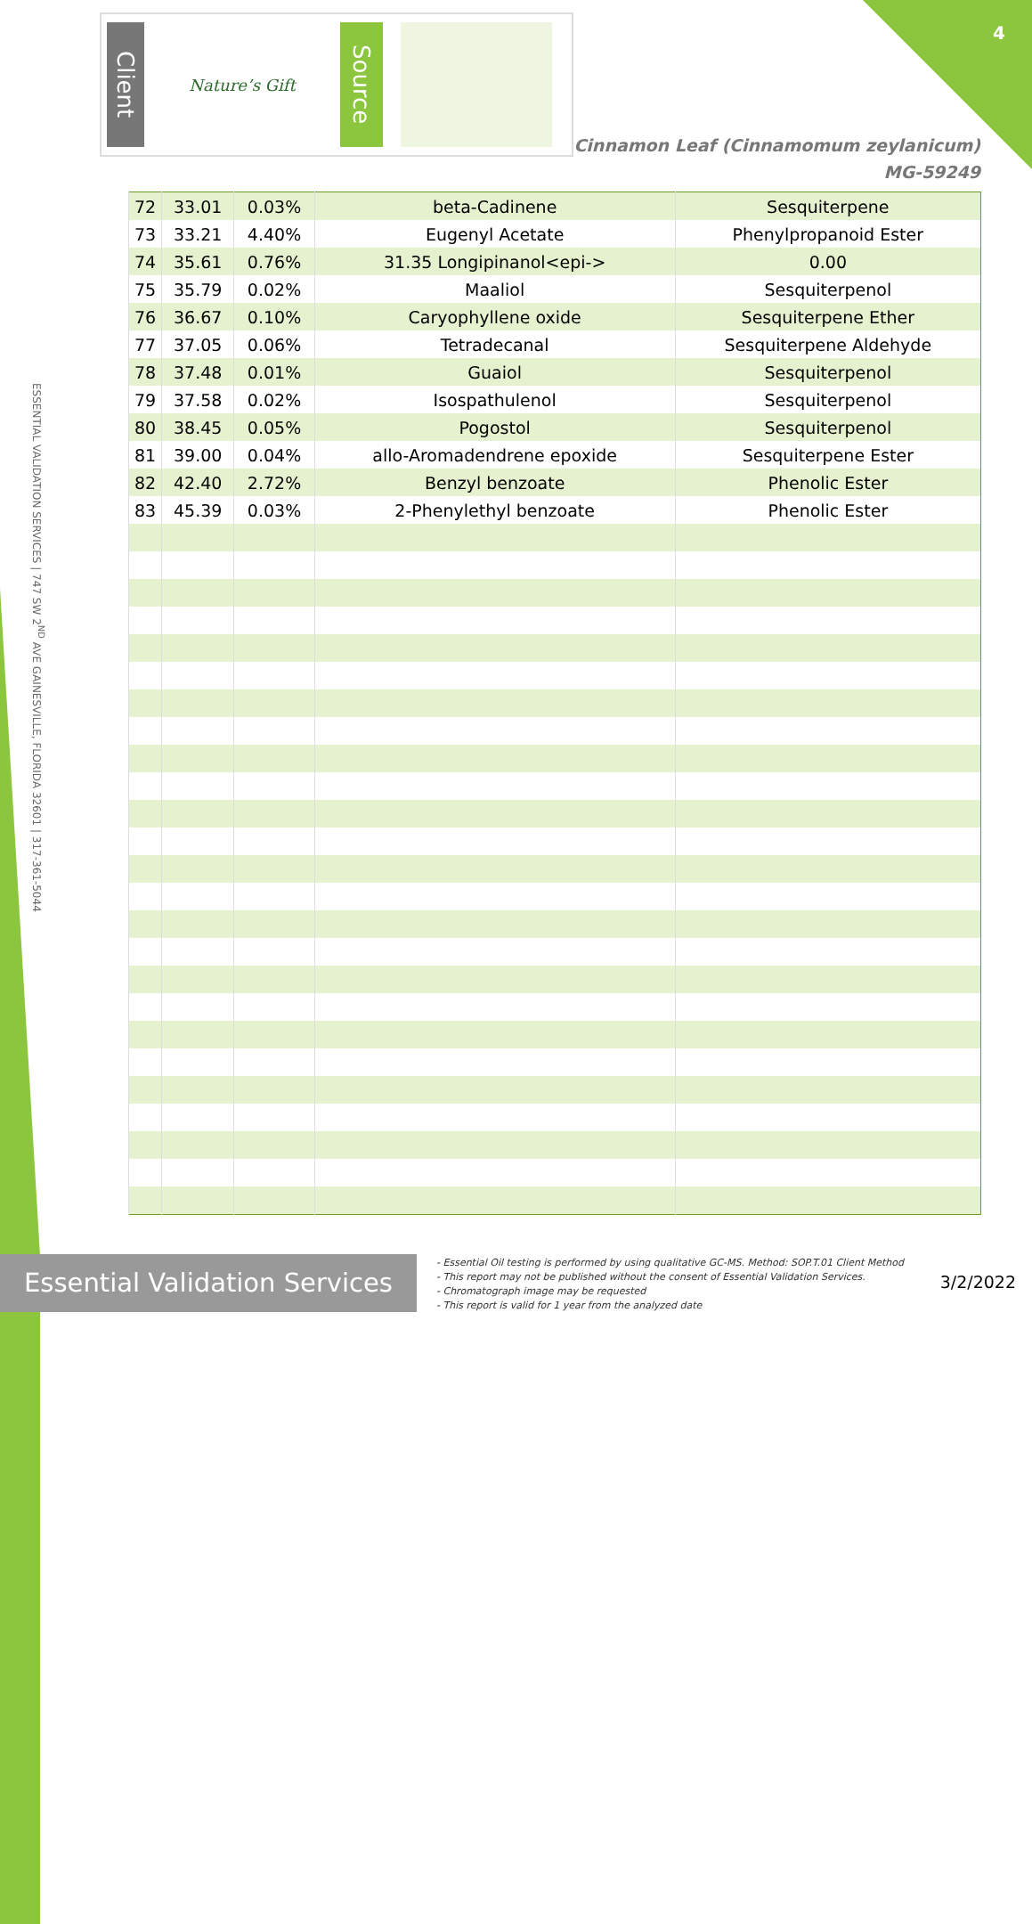4
Client
Nature’s Gift
Source
Cinnamon Leaf (Cinnamomum zeylanicum)
MG-59249
ESSENTIAL VALIDATION SERVICES | 747 SW 2<sup>ND</sup> AVE GAINESVILLE, FLORIDA 32601 | 317-361-5044
| 72 | 33.01 | 0.03% | beta-Cadinene | Sesquiterpene |
| 73 | 33.21 | 4.40% | Eugenyl Acetate | Phenylpropanoid Ester |
| 74 | 35.61 | 0.76% | 31.35 Longipinanol<epi-> | 0.00 |
| 75 | 35.79 | 0.02% | Maaliol | Sesquiterpenol |
| 76 | 36.67 | 0.10% | Caryophyllene oxide | Sesquiterpene Ether |
| 77 | 37.05 | 0.06% | Tetradecanal | Sesquiterpene Aldehyde |
| 78 | 37.48 | 0.01% | Guaiol | Sesquiterpenol |
| 79 | 37.58 | 0.02% | Isospathulenol | Sesquiterpenol |
| 80 | 38.45 | 0.05% | Pogostol | Sesquiterpenol |
| 81 | 39.00 | 0.04% | allo-Aromadendrene epoxide | Sesquiterpene Ester |
| 82 | 42.40 | 2.72% | Benzyl benzoate | Phenolic Ester |
| 83 | 45.39 | 0.03% | 2-Phenylethyl benzoate | Phenolic Ester |
Essential Validation Services
- Essential Oil testing is performed by using qualitative GC-MS. Method: SOP.T.01 Client Method
- This report may not be published without the consent of Essential Validation Services.
- Chromatograph image may be requested
- This report is valid for 1 year from the analyzed date
3/2/2022